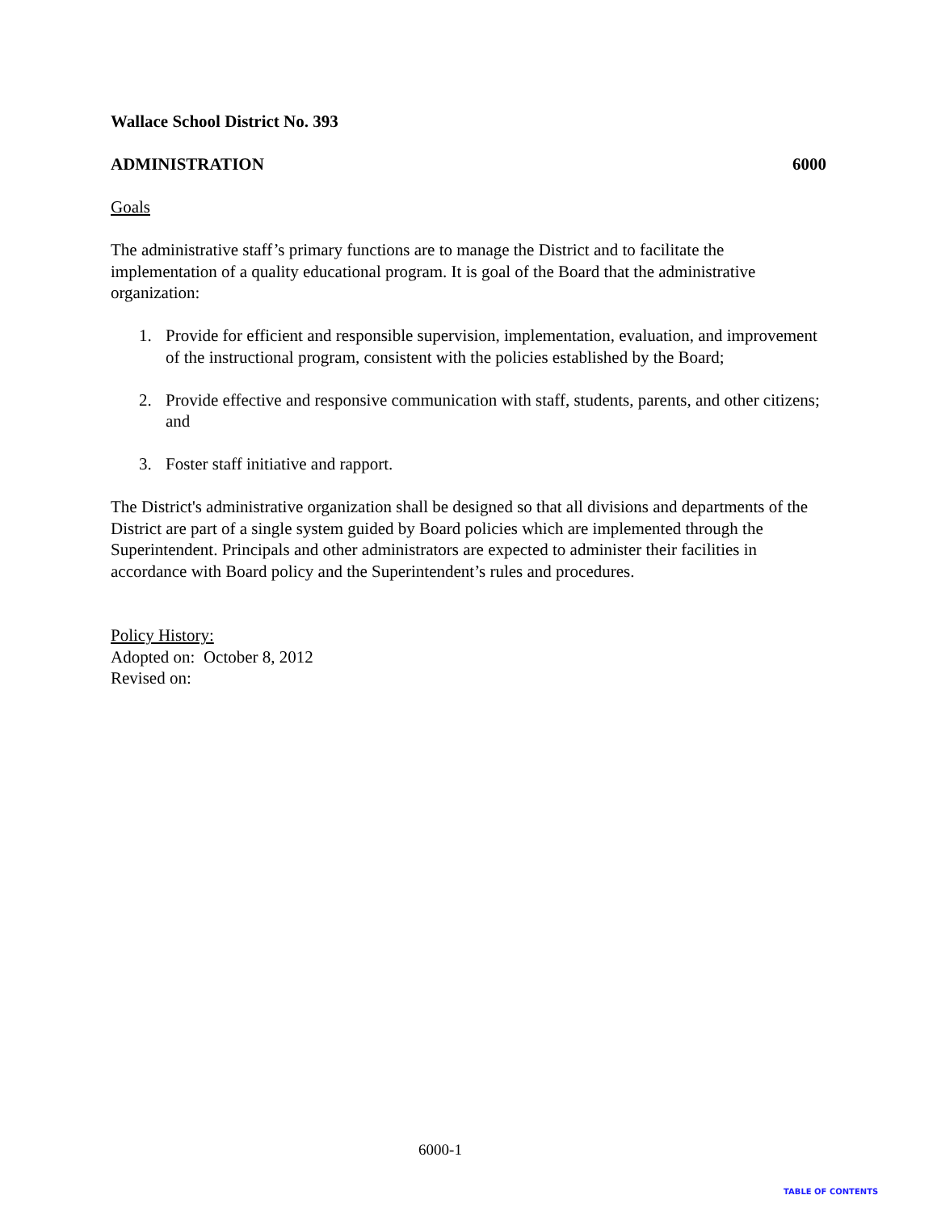Wallace School District No. 393
ADMINISTRATION 6000
Goals
The administrative staff’s primary functions are to manage the District and to facilitate the implementation of a quality educational program. It is goal of the Board that the administrative organization:
1. Provide for efficient and responsible supervision, implementation, evaluation, and improvement of the instructional program, consistent with the policies established by the Board;
2. Provide effective and responsive communication with staff, students, parents, and other citizens; and
3. Foster staff initiative and rapport.
The District's administrative organization shall be designed so that all divisions and departments of the District are part of a single system guided by Board policies which are implemented through the Superintendent. Principals and other administrators are expected to administer their facilities in accordance with Board policy and the Superintendent’s rules and procedures.
Policy History:
Adopted on: October 8, 2012
Revised on:
6000-1
TABLE OF CONTENTS